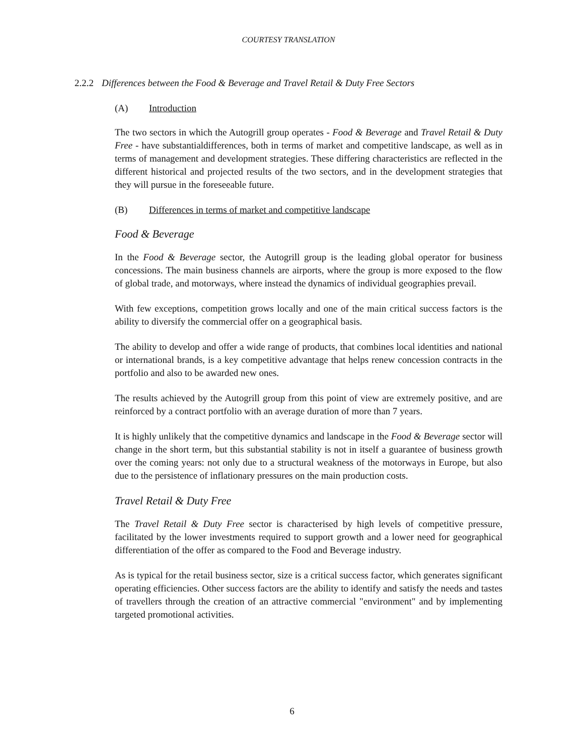COURTESY TRANSLATION
2.2.2 Differences between the Food & Beverage and Travel Retail & Duty Free Sectors
(A) Introduction
The two sectors in which the Autogrill group operates - Food & Beverage and Travel Retail & Duty Free - have substantialdifferences, both in terms of market and competitive landscape, as well as in terms of management and development strategies. These differing characteristics are reflected in the different historical and projected results of the two sectors, and in the development strategies that they will pursue in the foreseeable future.
(B) Differences in terms of market and competitive landscape
Food & Beverage
In the Food & Beverage sector, the Autogrill group is the leading global operator for business concessions. The main business channels are airports, where the group is more exposed to the flow of global trade, and motorways, where instead the dynamics of individual geographies prevail.
With few exceptions, competition grows locally and one of the main critical success factors is the ability to diversify the commercial offer on a geographical basis.
The ability to develop and offer a wide range of products, that combines local identities and national or international brands, is a key competitive advantage that helps renew concession contracts in the portfolio and also to be awarded new ones.
The results achieved by the Autogrill group from this point of view are extremely positive, and are reinforced by a contract portfolio with an average duration of more than 7 years.
It is highly unlikely that the competitive dynamics and landscape in the Food & Beverage sector will change in the short term, but this substantial stability is not in itself a guarantee of business growth over the coming years: not only due to a structural weakness of the motorways in Europe, but also due to the persistence of inflationary pressures on the main production costs.
Travel Retail & Duty Free
The Travel Retail & Duty Free sector is characterised by high levels of competitive pressure, facilitated by the lower investments required to support growth and a lower need for geographical differentiation of the offer as compared to the Food and Beverage industry.
As is typical for the retail business sector, size is a critical success factor, which generates significant operating efficiencies. Other success factors are the ability to identify and satisfy the needs and tastes of travellers through the creation of an attractive commercial "environment" and by implementing targeted promotional activities.
6